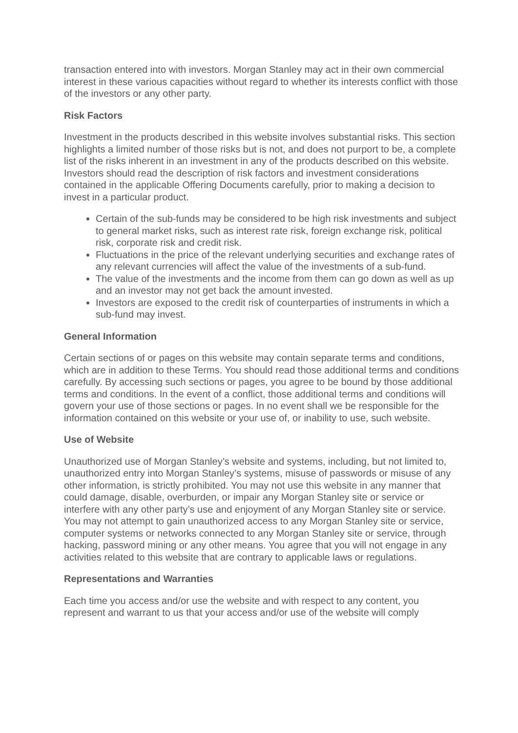transaction entered into with investors. Morgan Stanley may act in their own commercial interest in these various capacities without regard to whether its interests conflict with those of the investors or any other party.
Risk Factors
Investment in the products described in this website involves substantial risks. This section highlights a limited number of those risks but is not, and does not purport to be, a complete list of the risks inherent in an investment in any of the products described on this website. Investors should read the description of risk factors and investment considerations contained in the applicable Offering Documents carefully, prior to making a decision to invest in a particular product.
Certain of the sub-funds may be considered to be high risk investments and subject to general market risks, such as interest rate risk, foreign exchange risk, political risk, corporate risk and credit risk.
Fluctuations in the price of the relevant underlying securities and exchange rates of any relevant currencies will affect the value of the investments of a sub-fund.
The value of the investments and the income from them can go down as well as up and an investor may not get back the amount invested.
Investors are exposed to the credit risk of counterparties of instruments in which a sub-fund may invest.
General Information
Certain sections of or pages on this website may contain separate terms and conditions, which are in addition to these Terms. You should read those additional terms and conditions carefully. By accessing such sections or pages, you agree to be bound by those additional terms and conditions. In the event of a conflict, those additional terms and conditions will govern your use of those sections or pages. In no event shall we be responsible for the information contained on this website or your use of, or inability to use, such website.
Use of Website
Unauthorized use of Morgan Stanley’s website and systems, including, but not limited to, unauthorized entry into Morgan Stanley’s systems, misuse of passwords or misuse of any other information, is strictly prohibited. You may not use this website in any manner that could damage, disable, overburden, or impair any Morgan Stanley site or service or interfere with any other party’s use and enjoyment of any Morgan Stanley site or service. You may not attempt to gain unauthorized access to any Morgan Stanley site or service, computer systems or networks connected to any Morgan Stanley site or service, through hacking, password mining or any other means. You agree that you will not engage in any activities related to this website that are contrary to applicable laws or regulations.
Representations and Warranties
Each time you access and/or use the website and with respect to any content, you represent and warrant to us that your access and/or use of the website will comply